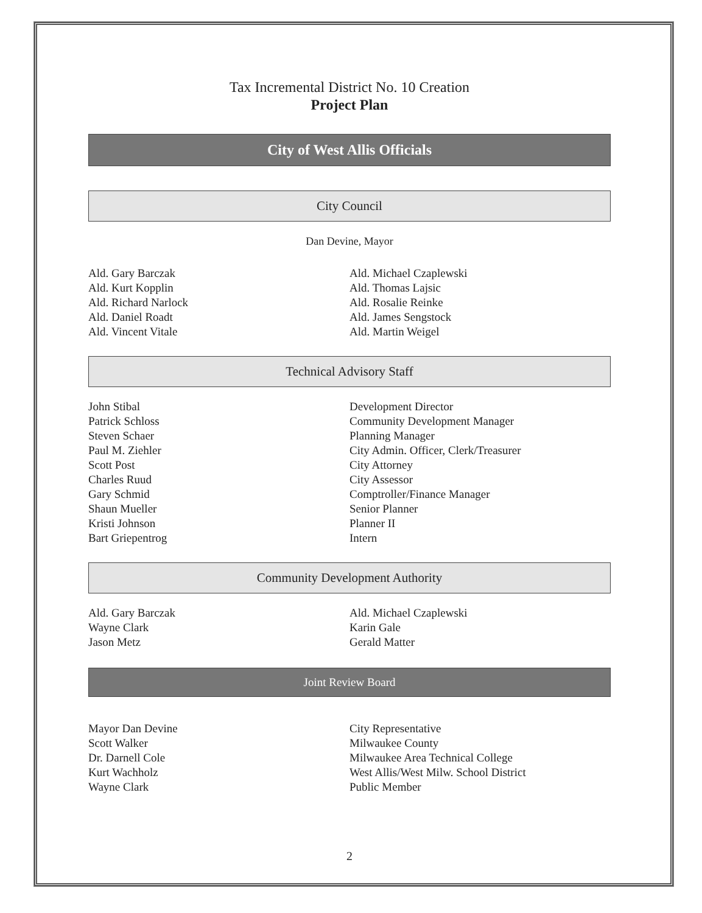Tax Incremental District No. 10 Creation
Project Plan
City of West Allis Officials
City Council
Dan Devine, Mayor
Ald. Gary Barczak
Ald. Kurt Kopplin
Ald. Richard Narlock
Ald. Daniel Roadt
Ald. Vincent Vitale
Ald. Michael Czaplewski
Ald. Thomas Lajsic
Ald. Rosalie Reinke
Ald. James Sengstock
Ald. Martin Weigel
Technical Advisory Staff
John Stibal
Patrick Schloss
Steven Schaer
Paul M. Ziehler
Scott Post
Charles Ruud
Gary Schmid
Shaun Mueller
Kristi Johnson
Bart Griepentrog
Development Director
Community Development Manager
Planning Manager
City Admin. Officer, Clerk/Treasurer
City Attorney
City Assessor
Comptroller/Finance Manager
Senior Planner
Planner II
Intern
Community Development Authority
Ald. Gary Barczak
Wayne Clark
Jason Metz
Ald. Michael Czaplewski
Karin Gale
Gerald Matter
Joint Review Board
Mayor Dan Devine
Scott Walker
Dr. Darnell Cole
Kurt Wachholz
Wayne Clark
City Representative
Milwaukee County
Milwaukee Area Technical College
West Allis/West Milw. School District
Public Member
2